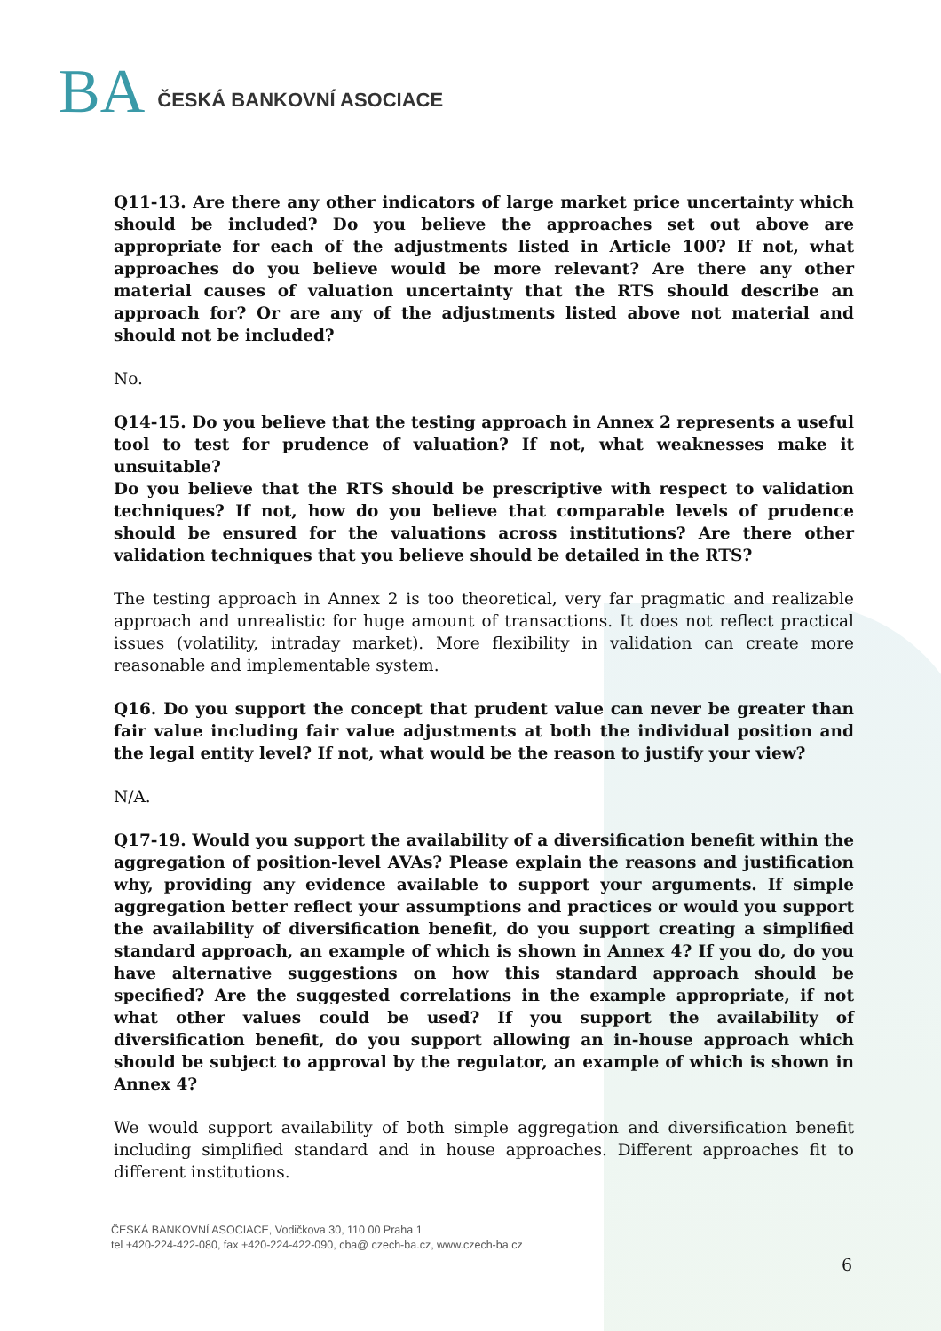BA ČESKÁ BANKOVNÍ ASOCIACE
Q11-13. Are there any other indicators of large market price uncertainty which should be included? Do you believe the approaches set out above are appropriate for each of the adjustments listed in Article 100? If not, what approaches do you believe would be more relevant? Are there any other material causes of valuation uncertainty that the RTS should describe an approach for? Or are any of the adjustments listed above not material and should not be included?
No.
Q14-15. Do you believe that the testing approach in Annex 2 represents a useful tool to test for prudence of valuation? If not, what weaknesses make it unsuitable?
Do you believe that the RTS should be prescriptive with respect to validation techniques? If not, how do you believe that comparable levels of prudence should be ensured for the valuations across institutions? Are there other validation techniques that you believe should be detailed in the RTS?
The testing approach in Annex 2 is too theoretical, very far pragmatic and realizable approach and unrealistic for huge amount of transactions. It does not reflect practical issues (volatility, intraday market). More flexibility in validation can create more reasonable and implementable system.
Q16. Do you support the concept that prudent value can never be greater than fair value including fair value adjustments at both the individual position and the legal entity level? If not, what would be the reason to justify your view?
N/A.
Q17-19. Would you support the availability of a diversification benefit within the aggregation of position-level AVAs? Please explain the reasons and justification why, providing any evidence available to support your arguments. If simple aggregation better reflect your assumptions and practices or would you support the availability of diversification benefit, do you support creating a simplified standard approach, an example of which is shown in Annex 4? If you do, do you have alternative suggestions on how this standard approach should be specified? Are the suggested correlations in the example appropriate, if not what other values could be used? If you support the availability of diversification benefit, do you support allowing an in-house approach which should be subject to approval by the regulator, an example of which is shown in Annex 4?
We would support availability of both simple aggregation and diversification benefit including simplified standard and in house approaches. Different approaches fit to different institutions.
ČESKÁ BANKOVNÍ ASOCIACE, Vodičkova 30, 110 00 Praha 1
tel +420-224-422-080, fax +420-224-422-090, cba@ czech-ba.cz, www.czech-ba.cz
6